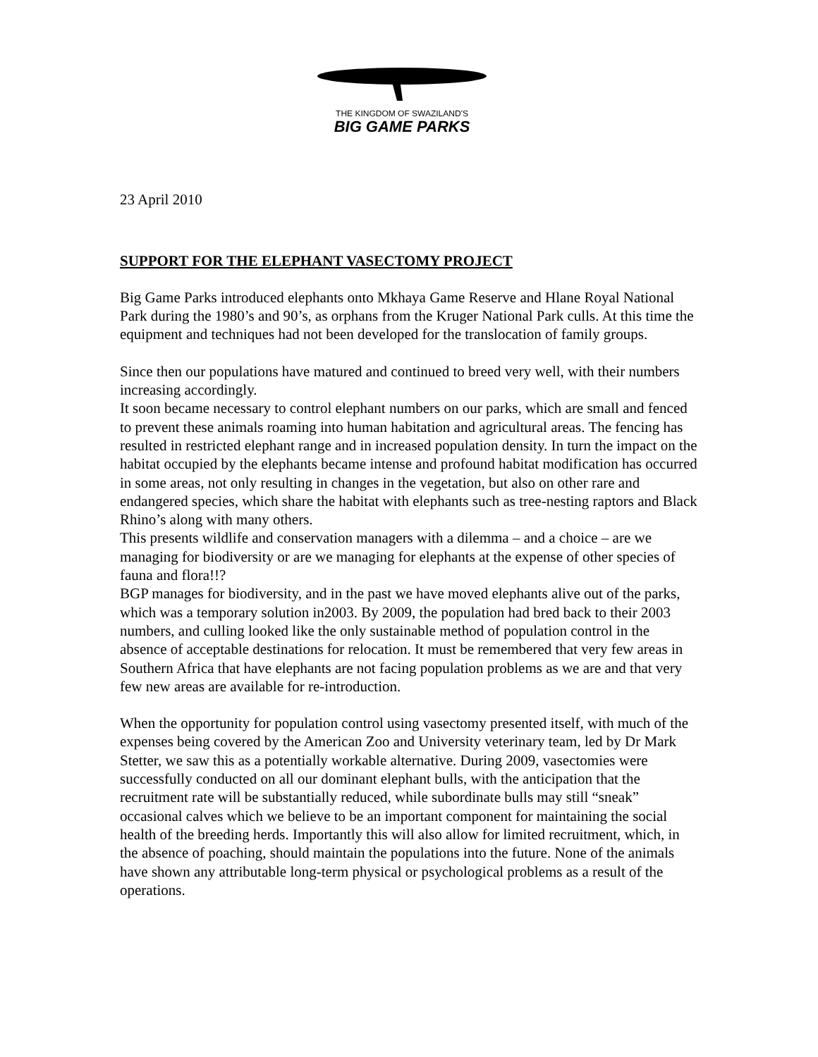THE KINGDOM OF SWAZILAND'S
BIG GAME PARKS
23 April 2010
SUPPORT FOR THE ELEPHANT VASECTOMY PROJECT
Big Game Parks introduced elephants onto Mkhaya Game Reserve and Hlane Royal National Park during the 1980’s and 90’s, as orphans from the Kruger National Park culls. At this time the equipment and techniques had not been developed for the translocation of family groups.
Since then our populations have matured and continued to breed very well, with their numbers increasing accordingly.
It soon became necessary to control elephant numbers on our parks, which are small and fenced to prevent these animals roaming into human habitation and agricultural areas. The fencing has resulted in restricted elephant range and in increased population density. In turn the impact on the habitat occupied by the elephants became intense and profound habitat modification has occurred in some areas, not only resulting in changes in the vegetation, but also on other rare and endangered species, which share the habitat with elephants such as tree-nesting raptors and Black Rhino’s along with many others.
This presents wildlife and conservation managers with a dilemma – and a choice – are we managing for biodiversity or are we managing for elephants at the expense of other species of fauna and flora!!?
BGP manages for biodiversity, and in the past we have moved elephants alive out of the parks, which was a temporary solution in2003. By 2009, the population had bred back to their 2003 numbers, and culling looked like the only sustainable method of population control in the absence of acceptable destinations for relocation. It must be remembered that very few areas in Southern Africa that have elephants are not facing population problems as we are and that very few new areas are available for re-introduction.
When the opportunity for population control using vasectomy presented itself, with much of the expenses being covered by the American Zoo and University veterinary team, led by Dr Mark Stetter, we saw this as a potentially workable alternative. During 2009, vasectomies were successfully conducted on all our dominant elephant bulls, with the anticipation that the recruitment rate will be substantially reduced, while subordinate bulls may still “sneak” occasional calves which we believe to be an important component for maintaining the social health of the breeding herds. Importantly this will also allow for limited recruitment, which, in the absence of poaching, should maintain the populations into the future. None of the animals have shown any attributable long-term physical or psychological problems as a result of the operations.